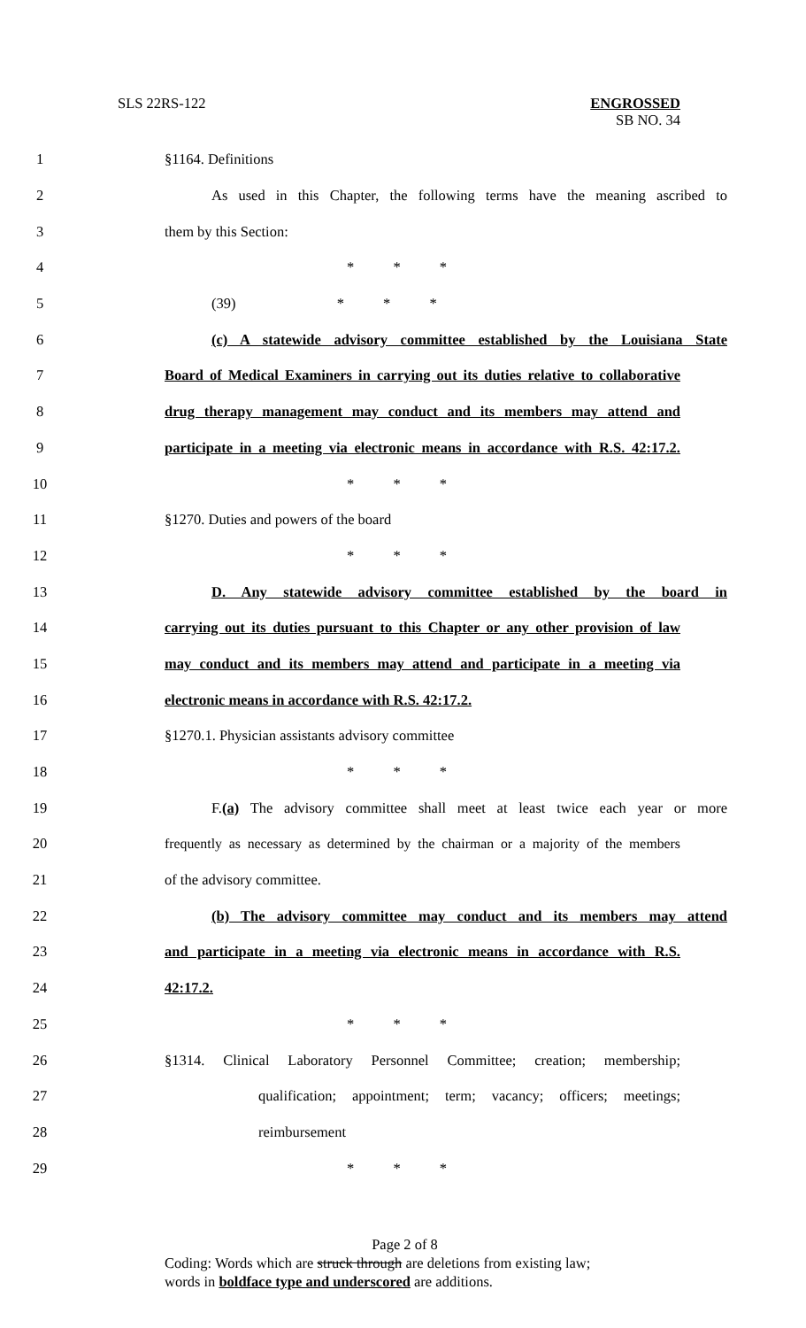SLS 22RS-122
ENGROSSED
SB NO. 34
1 §1164. Definitions
2
As used in this Chapter, the following terms have the meaning ascribed to
3 them by this Section:
4 * * *
5 (39) * * *
6
(c) A statewide advisory committee established by the Louisiana State
7
Board of Medical Examiners in carrying out its duties relative to collaborative
8
drug therapy management may conduct and its members may attend and
9
participate in a meeting via electronic means in accordance with R.S. 42:17.2.
10 * * *
11 §1270. Duties and powers of the board
12 * * *
13
D. Any statewide advisory committee established by the board in
14
carrying out its duties pursuant to this Chapter or any other provision of law
15
may conduct and its members may attend and participate in a meeting via
16 electronic means in accordance with R.S. 42:17.2.
17 §1270.1. Physician assistants advisory committee
18 * * *
19
F.(a) The advisory committee shall meet at least twice each year or more
20
frequently as necessary as determined by the chairman or a majority of the members
21 of the advisory committee.
22
(b) The advisory committee may conduct and its members may attend
23
and participate in a meeting via electronic means in accordance with R.S.
24 42:17.2.
25 * * *
26
§1314. Clinical Laboratory Personnel Committee; creation; membership;
27
qualification; appointment; term; vacancy; officers; meetings;
28 reimbursement
29 * * *
Page 2 of 8
Coding: Words which are struck through are deletions from existing law;
words in boldface type and underscored are additions.